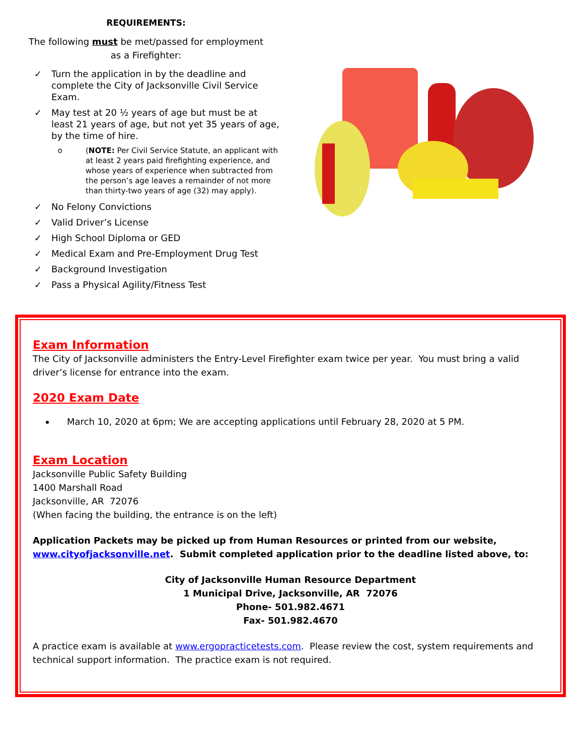REQUIREMENTS:
The following must be met/passed for employment
as a Firefighter:
✓ Turn the application in by the deadline and complete the City of Jacksonville Civil Service Exam.
✓ May test at 20 ½ years of age but must be at least 21 years of age, but not yet 35 years of age, by the time of hire.
o (NOTE: Per Civil Service Statute, an applicant with at least 2 years paid firefighting experience, and whose years of experience when subtracted from the person’s age leaves a remainder of not more than thirty-two years of age (32) may apply).
✓ No Felony Convictions
✓ Valid Driver’s License
✓ High School Diploma or GED
✓ Medical Exam and Pre-Employment Drug Test
✓ Background Investigation
✓ Pass a Physical Agility/Fitness Test
Exam Information
The City of Jacksonville administers the Entry-Level Firefighter exam twice per year. You must bring a valid driver’s license for entrance into the exam.
2020 Exam Date
March 10, 2020 at 6pm; We are accepting applications until February 28, 2020 at 5 PM.
Exam Location
Jacksonville Public Safety Building
1400 Marshall Road
Jacksonville, AR 72076
(When facing the building, the entrance is on the left)
Application Packets may be picked up from Human Resources or printed from our website, www.cityofjacksonville.net. Submit completed application prior to the deadline listed above, to:
City of Jacksonville Human Resource Department
1 Municipal Drive, Jacksonville, AR 72076
Phone- 501.982.4671
Fax- 501.982.4670
A practice exam is available at www.ergopracticetests.com. Please review the cost, system requirements and technical support information. The practice exam is not required.